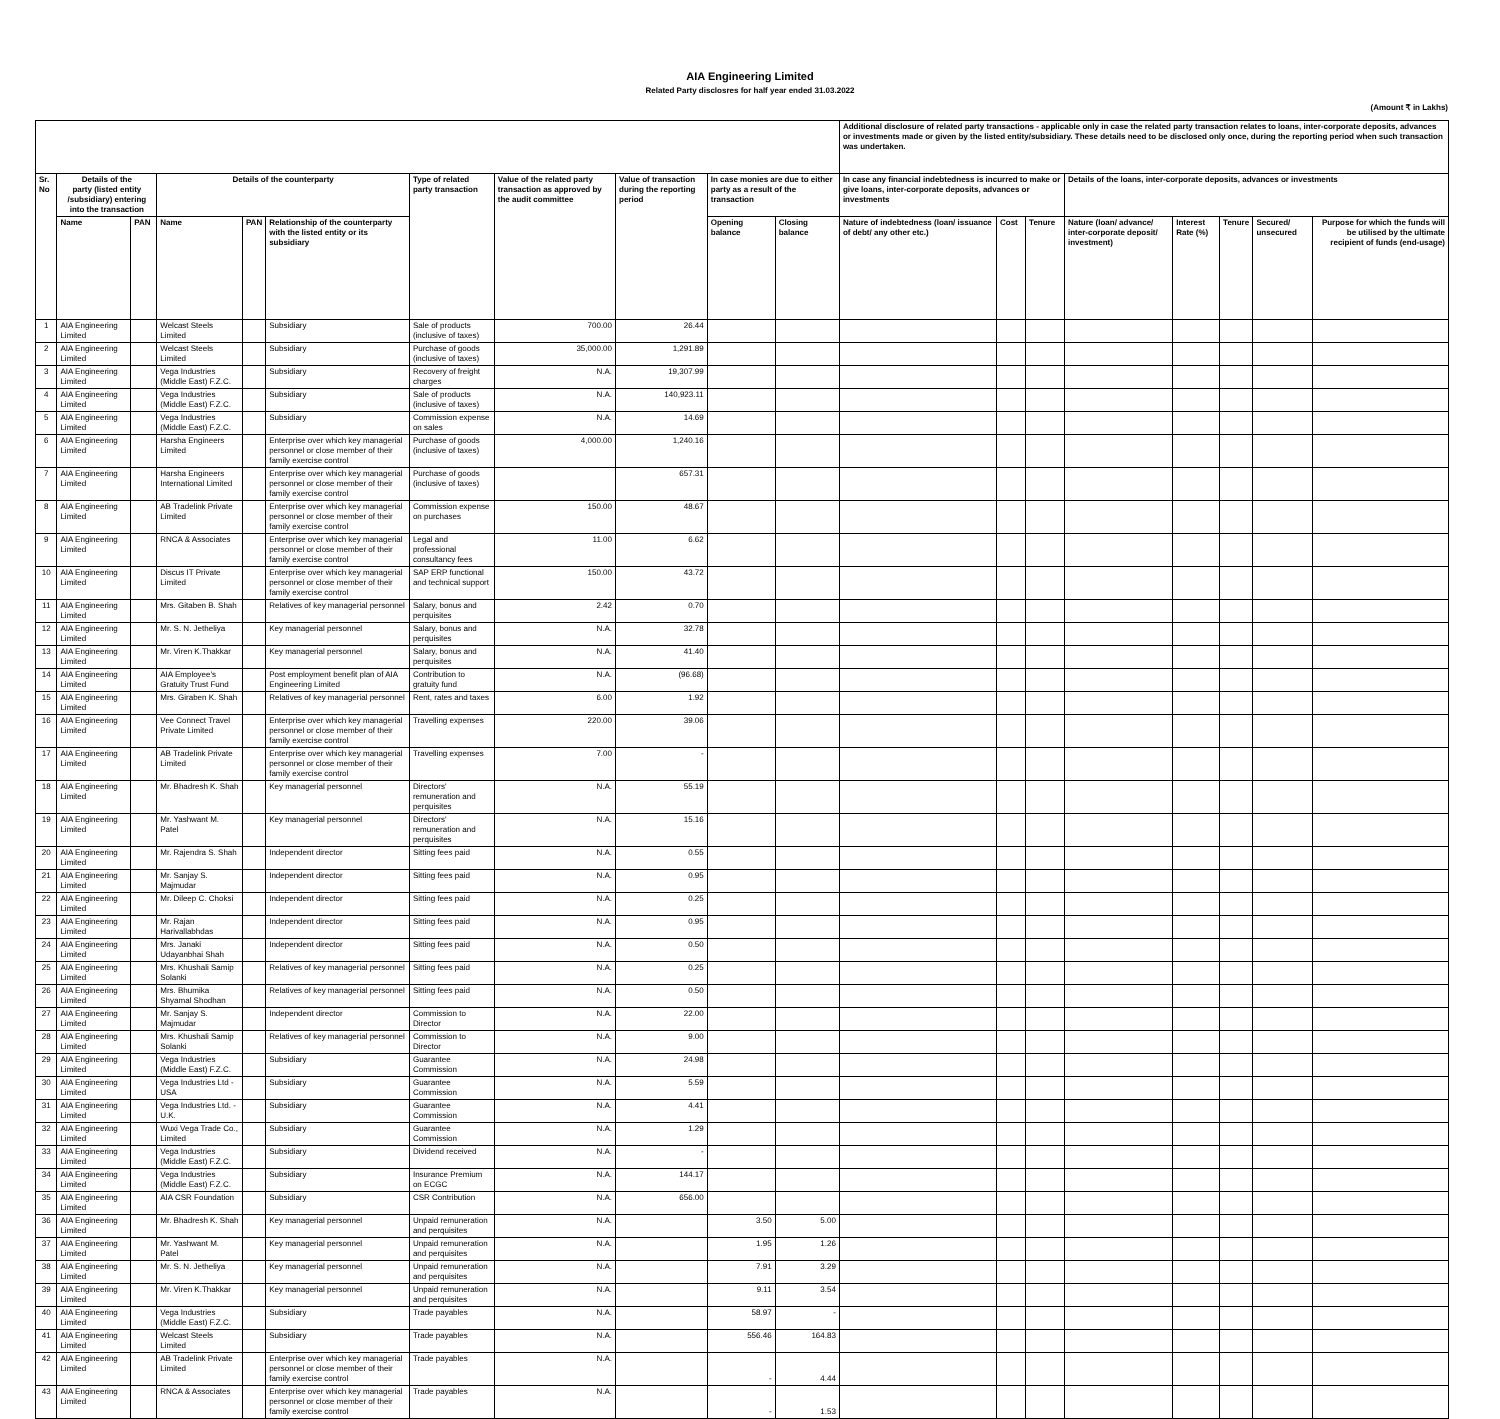AIA Engineering Limited
Related Party disclosres for half year ended 31.03.2022
(Amount ₹ in Lakhs)
| | | | | | | | | | | | Additional disclosure of related party transactions - applicable only in case the related party transaction relates to loans, inter-corporate deposits, advances or investments made or given by the listed entity/subsidiary. These details need to be disclosed only once, during the reporting period when such transaction was undertaken. | | | | | | | |
| --- | --- | --- | --- | --- | --- | --- | --- | --- | --- | --- | --- | --- | --- | --- | --- | --- | --- | --- |
| Sr. No | Details of the party (listed entity /subsidiary) entering into the transaction | | Details of the counterparty | | | Type of related party transaction | Value of the related party transaction as approved by the audit committee | Value of transaction during the reporting period | In case monies are due to either party as a result of the transaction | | In case any financial indebtedness is incurred to make or give loans, inter-corporate deposits, advances or investments | | | Details of the loans, inter-corporate deposits, advances or investments | | | | |
| | Name | PAN | Name | PAN | Relationship of the counterparty with the listed entity or its subsidiary | | | | Opening balance | Closing balance | Nature of indebtedness (loan/ issuance of debt/ any other etc.) | Cost | Tenure | Nature (loan/ advance/ inter-corporate deposit/ investment) | Interest Rate (%) | Tenure | Secured/ unsecured | Purpose for which the funds will be utilised by the ultimate recipient of funds (end-usage) |
| 1 | AIA Engineering Limited | | Welcast Steels Limited | | Subsidiary | Sale of products (inclusive of taxes) | 700.00 | 26.44 | | | | | | | | | | |
| 2 | AIA Engineering Limited | | Welcast Steels Limited | | Subsidiary | Purchase of goods (inclusive of taxes) | 35,000.00 | 1,291.89 | | | | | | | | | | |
| 3 | AIA Engineering Limited | | Vega Industries (Middle East) F.Z.C. | | Subsidiary | Recovery of freight charges | N.A. | 19,307.99 | | | | | | | | | | |
| 4 | AIA Engineering Limited | | Vega Industries (Middle East) F.Z.C. | | Subsidiary | Sale of products (inclusive of taxes) | N.A. | 140,923.11 | | | | | | | | | | |
| 5 | AIA Engineering Limited | | Vega Industries (Middle East) F.Z.C. | | Subsidiary | Commission expense on sales | N.A. | 14.69 | | | | | | | | | | |
| 6 | AIA Engineering Limited | | Harsha Engineers Limited | | Enterprise over which key managerial personnel or close member of their family exercise control | Purchase of goods (inclusive of taxes) | 4,000.00 | 1,240.16 | | | | | | | | | | |
| 7 | AIA Engineering Limited | | Harsha Engineers International Limited | | Enterprise over which key managerial personnel or close member of their family exercise control | Purchase of goods (inclusive of taxes) | | 657.31 | | | | | | | | | | |
| 8 | AIA Engineering Limited | | AB Tradelink Private Limited | | Enterprise over which key managerial personnel or close member of their family exercise control | Commission expense on purchases | 150.00 | 48.67 | | | | | | | | | | |
| 9 | AIA Engineering Limited | | RNCA & Associates | | Enterprise over which key managerial personnel or close member of their family exercise control | Legal and professional consultancy fees | 11.00 | 6.62 | | | | | | | | | | |
| 10 | AIA Engineering Limited | | Discus IT Private Limited | | Enterprise over which key managerial personnel or close member of their family exercise control | SAP ERP functional and technical support | 150.00 | 43.72 | | | | | | | | | | |
| 11 | AIA Engineering Limited | | Mrs. Gitaben B. Shah | | Relatives of key managerial personnel | Salary, bonus and perquisites | 2.42 | 0.70 | | | | | | | | | | |
| 12 | AIA Engineering Limited | | Mr. S. N. Jetheliya | | Key managerial personnel | Salary, bonus and perquisites | N.A. | 32.78 | | | | | | | | | | |
| 13 | AIA Engineering Limited | | Mr. Viren K.Thakkar | | Key managerial personnel | Salary, bonus and perquisites | N.A. | 41.40 | | | | | | | | | | |
| 14 | AIA Engineering Limited | | AIA Employee's Gratuity Trust Fund | | Post employment benefit plan of AIA Engineering Limited | Contribution to gratuity fund | N.A. | (96.68) | | | | | | | | | | |
| 15 | AIA Engineering Limited | | Mrs. Giraben K. Shah | | Relatives of key managerial personnel | Rent, rates and taxes | 6.00 | 1.92 | | | | | | | | | | |
| 16 | AIA Engineering Limited | | Vee Connect Travel Private Limited | | Enterprise over which key managerial personnel or close member of their family exercise control | Travelling expenses | 220.00 | 39.06 | | | | | | | | | | |
| 17 | AIA Engineering Limited | | AB Tradelink Private Limited | | Enterprise over which key managerial personnel or close member of their family exercise control | Travelling expenses | 7.00 | - | | | | | | | | | | |
| 18 | AIA Engineering Limited | | Mr. Bhadresh K. Shah | | Key managerial personnel | Directors' remuneration and perquisites | N.A. | 55.19 | | | | | | | | | | |
| 19 | AIA Engineering Limited | | Mr. Yashwant M. Patel | | Key managerial personnel | Directors' remuneration and perquisites | N.A. | 15.16 | | | | | | | | | | |
| 20 | AIA Engineering Limited | | Mr. Rajendra S. Shah | | Independent director | Sitting fees paid | N.A. | 0.55 | | | | | | | | | | |
| 21 | AIA Engineering Limited | | Mr. Sanjay S. Majmudar | | Independent director | Sitting fees paid | N.A. | 0.95 | | | | | | | | | | |
| 22 | AIA Engineering Limited | | Mr. Dileep C. Choksi | | Independent director | Sitting fees paid | N.A. | 0.25 | | | | | | | | | | |
| 23 | AIA Engineering Limited | | Mr. Rajan Harivallabhdas | | Independent director | Sitting fees paid | N.A. | 0.95 | | | | | | | | | | |
| 24 | AIA Engineering Limited | | Mrs. Janaki Udayanbhai Shah | | Independent director | Sitting fees paid | N.A. | 0.50 | | | | | | | | | | |
| 25 | AIA Engineering Limited | | Mrs. Khushali Samip Solanki | | Relatives of key managerial personnel | Sitting fees paid | N.A. | 0.25 | | | | | | | | | | |
| 26 | AIA Engineering Limited | | Mrs. Bhumika Shyamal Shodhan | | Relatives of key managerial personnel | Sitting fees paid | N.A. | 0.50 | | | | | | | | | | |
| 27 | AIA Engineering Limited | | Mr. Sanjay S. Majmudar | | Independent director | Commission to Director | N.A. | 22.00 | | | | | | | | | | |
| 28 | AIA Engineering Limited | | Mrs. Khushali Samip Solanki | | Relatives of key managerial personnel | Commission to Director | N.A. | 9.00 | | | | | | | | | | |
| 29 | AIA Engineering Limited | | Vega Industries (Middle East) F.Z.C. | | Subsidiary | Guarantee Commission | N.A. | 24.98 | | | | | | | | | | |
| 30 | AIA Engineering Limited | | Vega Industries Ltd - USA | | Subsidiary | Guarantee Commission | N.A. | 5.59 | | | | | | | | | | |
| 31 | AIA Engineering Limited | | Vega Industries Ltd. - U.K. | | Subsidiary | Guarantee Commission | N.A. | 4.41 | | | | | | | | | | |
| 32 | AIA Engineering Limited | | Wuxi Vega Trade Co., Limited | | Subsidiary | Guarantee Commission | N.A. | 1.29 | | | | | | | | | | |
| 33 | AIA Engineering Limited | | Vega Industries (Middle East) F.Z.C. | | Subsidiary | Dividend received | N.A. | - | | | | | | | | | | |
| 34 | AIA Engineering Limited | | Vega Industries (Middle East) F.Z.C. | | Subsidiary | Insurance Premium on ECGC | N.A. | 144.17 | | | | | | | | | | |
| 35 | AIA Engineering Limited | | AIA CSR Foundation | | Subsidiary | CSR Contribution | N.A. | 656.00 | | | | | | | | | | |
| 36 | AIA Engineering Limited | | Mr. Bhadresh K. Shah | | Key managerial personnel | Unpaid remuneration and perquisites | N.A. | | 3.50 | 5.00 | | | | | | | | |
| 37 | AIA Engineering Limited | | Mr. Yashwant M. Patel | | Key managerial personnel | Unpaid remuneration and perquisites | N.A. | | 1.95 | 1.26 | | | | | | | | |
| 38 | AIA Engineering Limited | | Mr. S. N. Jetheliya | | Key managerial personnel | Unpaid remuneration and perquisites | N.A. | | 7.91 | 3.29 | | | | | | | | |
| 39 | AIA Engineering Limited | | Mr. Viren K.Thakkar | | Key managerial personnel | Unpaid remuneration and perquisites | N.A. | | 9.11 | 3.54 | | | | | | | | |
| 40 | AIA Engineering Limited | | Vega Industries (Middle East) F.Z.C. | | Subsidiary | Trade payables | N.A. | | 58.97 | - | | | | | | | | |
| 41 | AIA Engineering Limited | | Welcast Steels Limited | | Subsidiary | Trade payables | N.A. | | 556.46 | 164.83 | | | | | | | | |
| 42 | AIA Engineering Limited | | AB Tradelink Private Limited | | Enterprise over which key managerial personnel or close member of their family exercise control | Trade payables | N.A. | | - | 4.44 | | | | | | | | |
| 43 | AIA Engineering Limited | | RNCA & Associates | | Enterprise over which key managerial personnel or close member of their family exercise control | Trade payables | N.A. | | - | 1.53 | | | | | | | | |